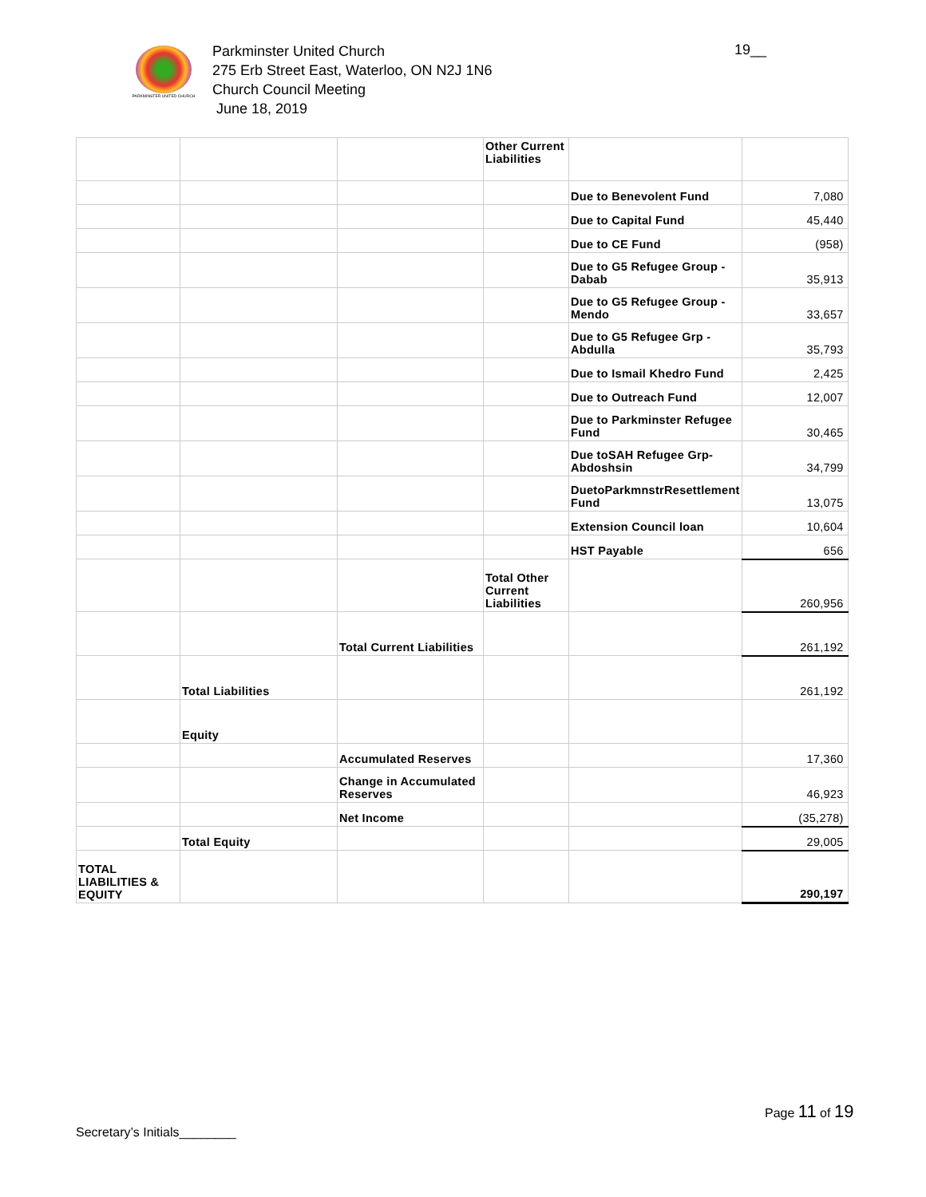PARKMINSTER UNITED CHURCH
Parkminster United Church
275 Erb Street East, Waterloo, ON N2J 1N6
Church Council Meeting
June 18, 2019
19__
| | | | Other Current Liabilities | | |
| | | | | Due to Benevolent Fund | 7,080 |
| | | | | Due to Capital Fund | 45,440 |
| | | | | Due to CE Fund | (958) |
| | | | | Due to G5 Refugee Group - Dabab | 35,913 |
| | | | | Due to G5 Refugee Group - Mendo | 33,657 |
| | | | | Due to G5 Refugee Grp -Abdulla | 35,793 |
| | | | | Due to Ismail Khedro Fund | 2,425 |
| | | | | Due to Outreach Fund | 12,007 |
| | | | | Due to Parkminster Refugee Fund | 30,465 |
| | | | | Due toSAH Refugee Grp-Abdoshsin | 34,799 |
| | | | | DuetoParkmnstrResettlement Fund | 13,075 |
| | | | | Extension Council loan | 10,604 |
| | | | | HST Payable | 656 |
| | | | Total Other Current Liabilities | | 260,956 |
| | | Total Current Liabilities | | | 261,192 |
| | Total Liabilities | | | | 261,192 |
| | Equity | | | | |
| | | Accumulated Reserves | | | 17,360 |
| | | Change in Accumulated Reserves | | | 46,923 |
| | | Net Income | | | (35,278) |
| | Total Equity | | | | 29,005 |
| TOTAL LIABILITIES & EQUITY | | | | | 290,197 |
Page 11 of 19
Secretary’s Initials________